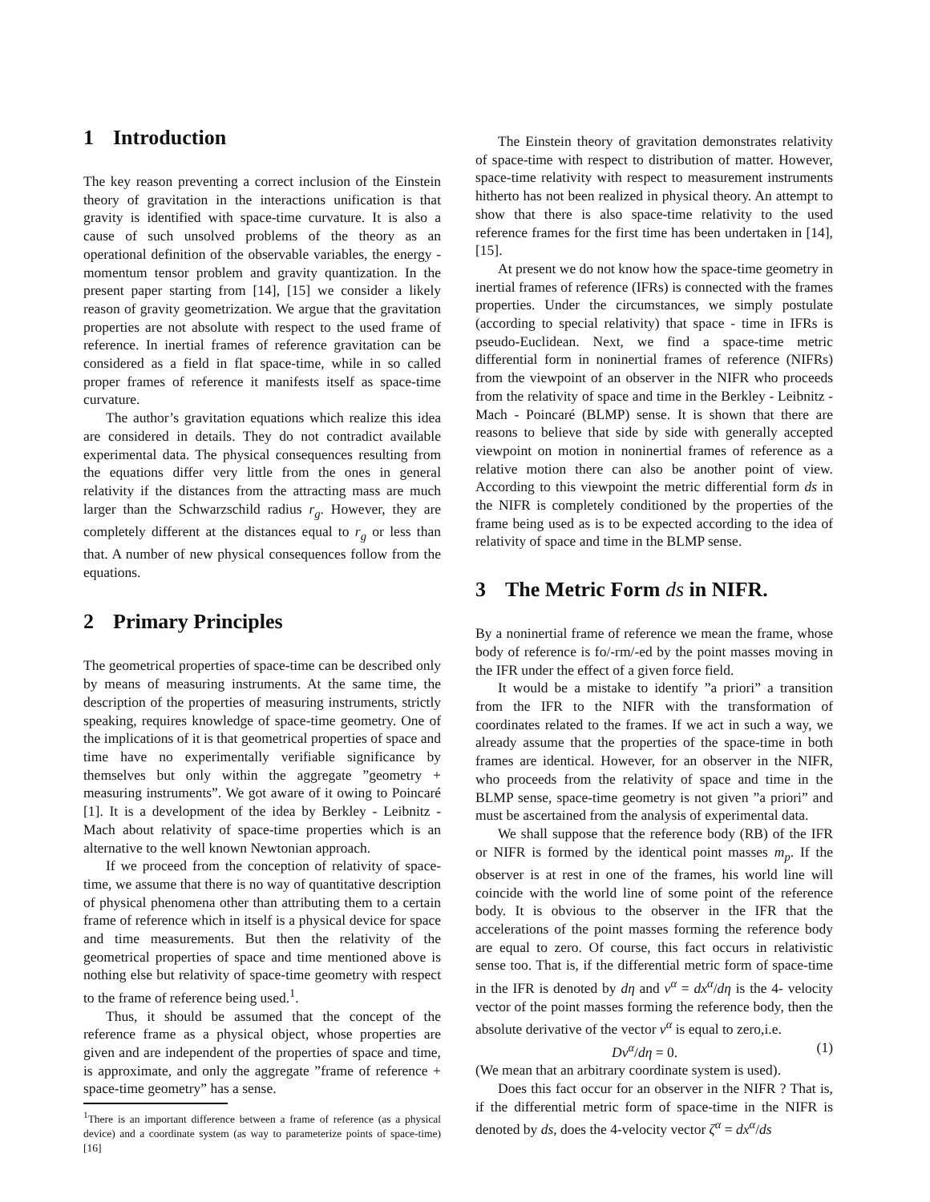1 Introduction
The key reason preventing a correct inclusion of the Einstein theory of gravitation in the interactions unification is that gravity is identified with space-time curvature. It is also a cause of such unsolved problems of the theory as an operational definition of the observable variables, the energy - momentum tensor problem and gravity quantization. In the present paper starting from [14], [15] we consider a likely reason of gravity geometrization. We argue that the gravitation properties are not absolute with respect to the used frame of reference. In inertial frames of reference gravitation can be considered as a field in flat space-time, while in so called proper frames of reference it manifests itself as space-time curvature.
The author’s gravitation equations which realize this idea are considered in details. They do not contradict available experimental data. The physical consequences resulting from the equations differ very little from the ones in general relativity if the distances from the attracting mass are much larger than the Schwarzschild radius r<sub>g</sub>. However, they are completely different at the distances equal to r<sub>g</sub> or less than that. A number of new physical consequences follow from the equations.
2 Primary Principles
The geometrical properties of space-time can be described only by means of measuring instruments. At the same time, the description of the properties of measuring instruments, strictly speaking, requires knowledge of space-time geometry. One of the implications of it is that geometrical properties of space and time have no experimentally verifiable significance by themselves but only within the aggregate ”geometry + measuring instruments”. We got aware of it owing to Poincaré [1]. It is a development of the idea by Berkley - Leibnitz - Mach about relativity of space-time properties which is an alternative to the well known Newtonian approach.
If we proceed from the conception of relativity of space-time, we assume that there is no way of quantitative description of physical phenomena other than attributing them to a certain frame of reference which in itself is a physical device for space and time measurements. But then the relativity of the geometrical properties of space and time mentioned above is nothing else but relativity of space-time geometry with respect to the frame of reference being used.<sup>1</sup>.
Thus, it should be assumed that the concept of the reference frame as a physical object, whose properties are given and are independent of the properties of space and time, is approximate, and only the aggregate ”frame of reference + space-time geometry” has a sense.
<sup>1</sup> There is an important difference between a frame of reference (as a physical device) and a coordinate system (as way to parameterize points of space-time) [16]
The Einstein theory of gravitation demonstrates relativity of space-time with respect to distribution of matter. However, space-time relativity with respect to measurement instruments hitherto has not been realized in physical theory. An attempt to show that there is also space-time relativity to the used reference frames for the first time has been undertaken in [14], [15].
At present we do not know how the space-time geometry in inertial frames of reference (IFRs) is connected with the frames properties. Under the circumstances, we simply postulate (according to special relativity) that space - time in IFRs is pseudo-Euclidean. Next, we find a space-time metric differential form in noninertial frames of reference (NIFRs) from the viewpoint of an observer in the NIFR who proceeds from the relativity of space and time in the Berkley - Leibnitz - Mach - Poincaré (BLMP) sense. It is shown that there are reasons to believe that side by side with generally accepted viewpoint on motion in noninertial frames of reference as a relative motion there can also be another point of view. According to this viewpoint the metric differential form ds in the NIFR is completely conditioned by the properties of the frame being used as is to be expected according to the idea of relativity of space and time in the BLMP sense.
3 The Metric Form ds in NIFR.
By a noninertial frame of reference we mean the frame, whose body of reference is fo/-rm/-ed by the point masses moving in the IFR under the effect of a given force field.
It would be a mistake to identify ”a priori” a transition from the IFR to the NIFR with the transformation of coordinates related to the frames. If we act in such a way, we already assume that the properties of the space-time in both frames are identical. However, for an observer in the NIFR, who proceeds from the relativity of space and time in the BLMP sense, space-time geometry is not given ”a priori” and must be ascertained from the analysis of experimental data.
We shall suppose that the reference body (RB) of the IFR or NIFR is formed by the identical point masses m<sub>p</sub>. If the observer is at rest in one of the frames, his world line will coincide with the world line of some point of the reference body. It is obvious to the observer in the IFR that the accelerations of the point masses forming the reference body are equal to zero. Of course, this fact occurs in relativistic sense too. That is, if the differential metric form of space-time in the IFR is denoted by dη and ν<sup>α</sup> = dx<sup>α</sup>/dη is the 4- velocity vector of the point masses forming the reference body, then the absolute derivative of the vector ν<sup>α</sup> is equal to zero,i.e.
Dν<sup>α</sup>/dη = 0. (1)
(We mean that an arbitrary coordinate system is used).
Does this fact occur for an observer in the NIFR ? That is, if the differential metric form of space-time in the NIFR is denoted by ds, does the 4-velocity vector ζ<sup>α</sup> = dx<sup>α</sup>/ds